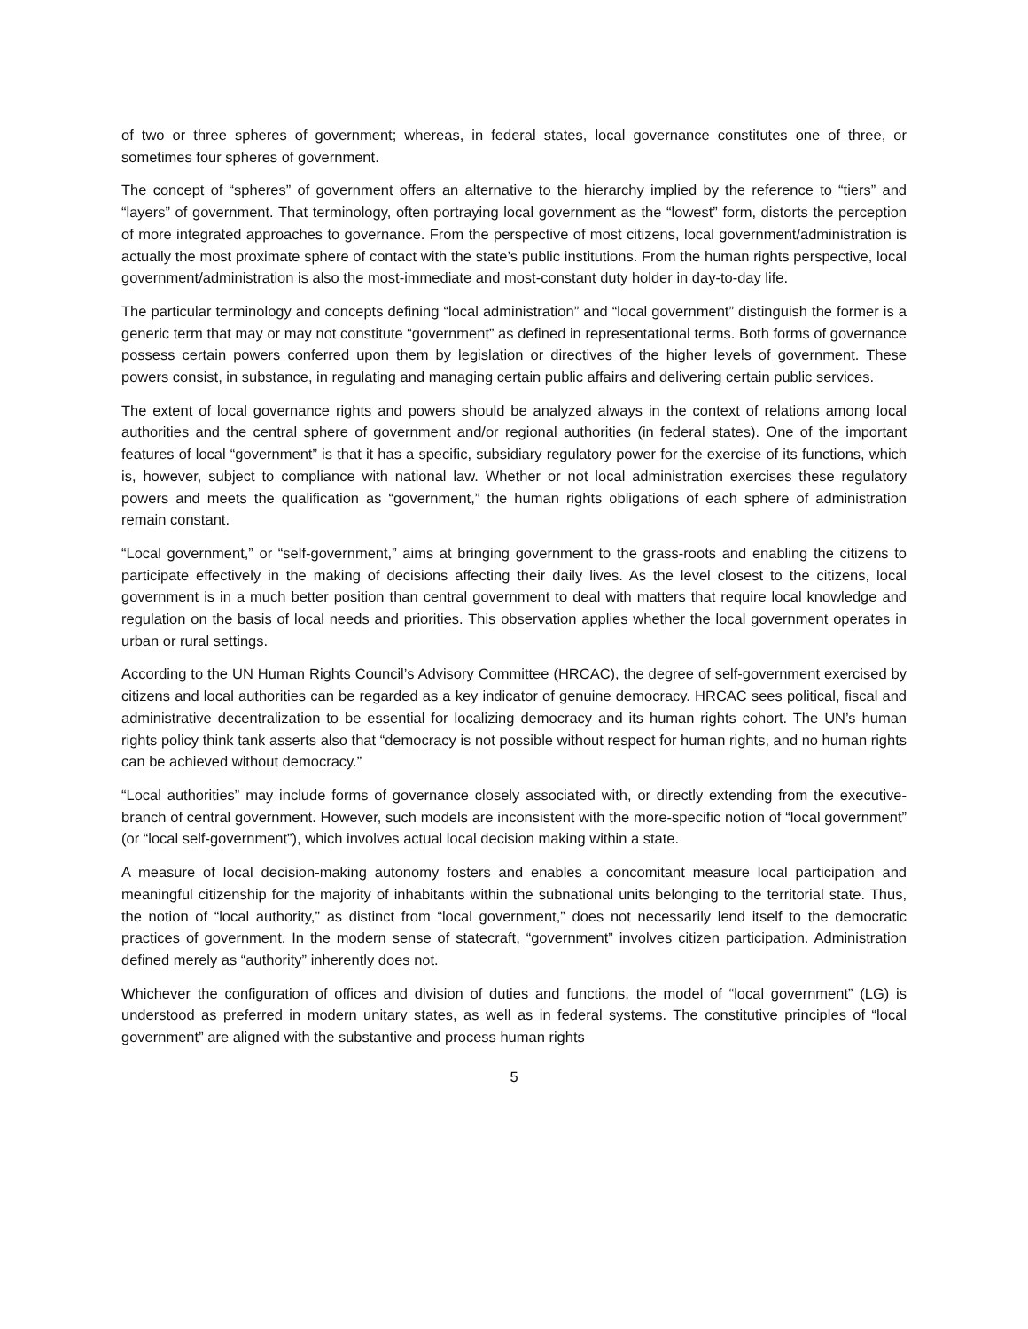of two or three spheres of government; whereas, in federal states, local governance constitutes one of three, or sometimes four spheres of government.
The concept of “spheres” of government offers an alternative to the hierarchy implied by the reference to “tiers” and “layers” of government. That terminology, often portraying local government as the “lowest” form, distorts the perception of more integrated approaches to governance. From the perspective of most citizens, local government/administration is actually the most proximate sphere of contact with the state’s public institutions. From the human rights perspective, local government/administration is also the most-immediate and most-constant duty holder in day-to-day life.
The particular terminology and concepts defining “local administration” and “local government” distinguish the former is a generic term that may or may not constitute “government” as defined in representational terms. Both forms of governance possess certain powers conferred upon them by legislation or directives of the higher levels of government. These powers consist, in substance, in regulating and managing certain public affairs and delivering certain public services.
The extent of local governance rights and powers should be analyzed always in the context of relations among local authorities and the central sphere of government and/or regional authorities (in federal states). One of the important features of local “government” is that it has a specific, subsidiary regulatory power for the exercise of its functions, which is, however, subject to compliance with national law. Whether or not local administration exercises these regulatory powers and meets the qualification as “government,” the human rights obligations of each sphere of administration remain constant.
“Local government,” or “self-government,” aims at bringing government to the grass-roots and enabling the citizens to participate effectively in the making of decisions affecting their daily lives. As the level closest to the citizens, local government is in a much better position than central government to deal with matters that require local knowledge and regulation on the basis of local needs and priorities. This observation applies whether the local government operates in urban or rural settings.
According to the UN Human Rights Council’s Advisory Committee (HRCAC), the degree of self-government exercised by citizens and local authorities can be regarded as a key indicator of genuine democracy. HRCAC sees political, fiscal and administrative decentralization to be essential for localizing democracy and its human rights cohort. The UN’s human rights policy think tank asserts also that “democracy is not possible without respect for human rights, and no human rights can be achieved without democracy.”
“Local authorities” may include forms of governance closely associated with, or directly extending from the executive-branch of central government. However, such models are inconsistent with the more-specific notion of “local government” (or “local self-government”), which involves actual local decision making within a state.
A measure of local decision-making autonomy fosters and enables a concomitant measure local participation and meaningful citizenship for the majority of inhabitants within the subnational units belonging to the territorial state. Thus, the notion of “local authority,” as distinct from “local government,” does not necessarily lend itself to the democratic practices of government. In the modern sense of statecraft, “government” involves citizen participation. Administration defined merely as “authority” inherently does not.
Whichever the configuration of offices and division of duties and functions, the model of “local government” (LG) is understood as preferred in modern unitary states, as well as in federal systems. The constitutive principles of “local government” are aligned with the substantive and process human rights
5